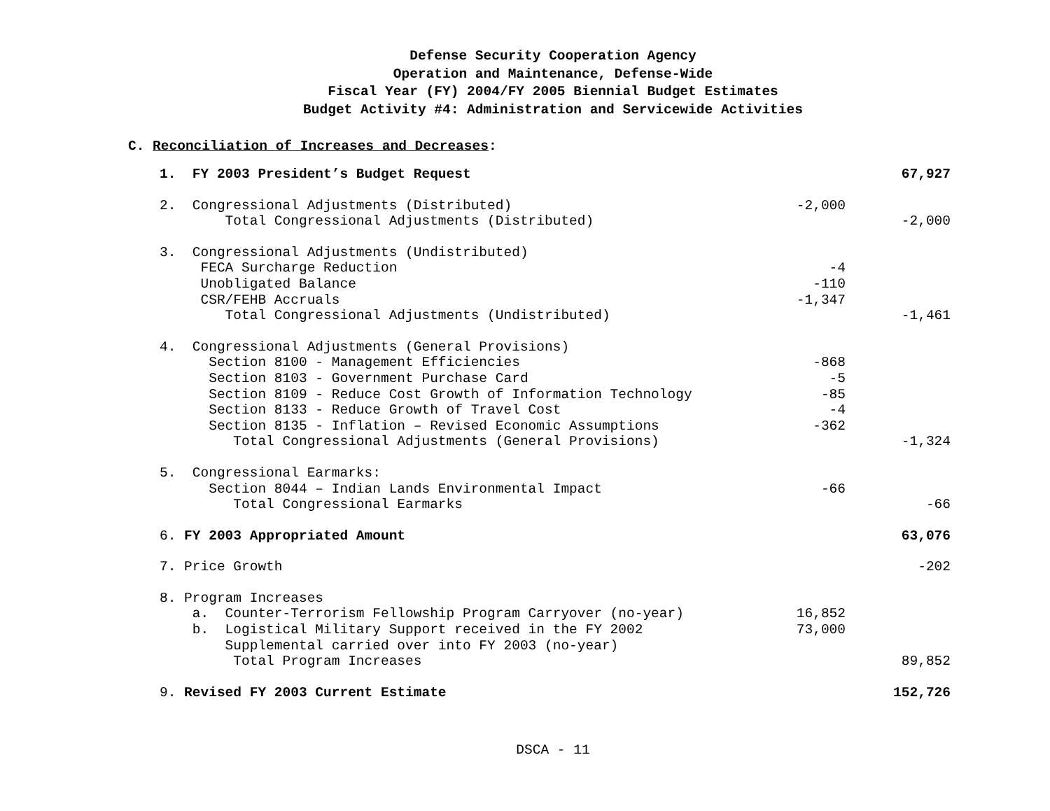Defense Security Cooperation Agency
Operation and Maintenance, Defense-Wide
Fiscal Year (FY) 2004/FY 2005 Biennial Budget Estimates
Budget Activity #4: Administration and Servicewide Activities
C. Reconciliation of Increases and Decreases:
| 1. FY 2003 President’s Budget Request | | 67,927 |
| 2. Congressional Adjustments (Distributed) | -2,000 | |
| Total Congressional Adjustments (Distributed) | | -2,000 |
| 3. Congressional Adjustments (Undistributed) | | |
| FECA Surcharge Reduction | -4 | |
| Unobligated Balance | -110 | |
| CSR/FEHB Accruals | -1,347 | |
| Total Congressional Adjustments (Undistributed) | | -1,461 |
| 4. Congressional Adjustments (General Provisions) | | |
| Section 8100 - Management Efficiencies | -868 | |
| Section 8103 - Government Purchase Card | -5 | |
| Section 8109 - Reduce Cost Growth of Information Technology | -85 | |
| Section 8133 - Reduce Growth of Travel Cost | -4 | |
| Section 8135 - Inflation – Revised Economic Assumptions | -362 | |
| Total Congressional Adjustments (General Provisions) | | -1,324 |
| 5. Congressional Earmarks: | | |
| Section 8044 – Indian Lands Environmental Impact | -66 | |
| Total Congressional Earmarks | | -66 |
| 6. FY 2003 Appropriated Amount | | 63,076 |
| 7. Price Growth | | -202 |
| 8. Program Increases | | |
| a. Counter-Terrorism Fellowship Program Carryover (no-year) | 16,852 | |
| b. Logistical Military Support received in the FY 2002 Supplemental carried over into FY 2003 (no-year) | 73,000 | |
| Total Program Increases | | 89,852 |
| 9. Revised FY 2003 Current Estimate | | 152,726 |
DSCA - 11